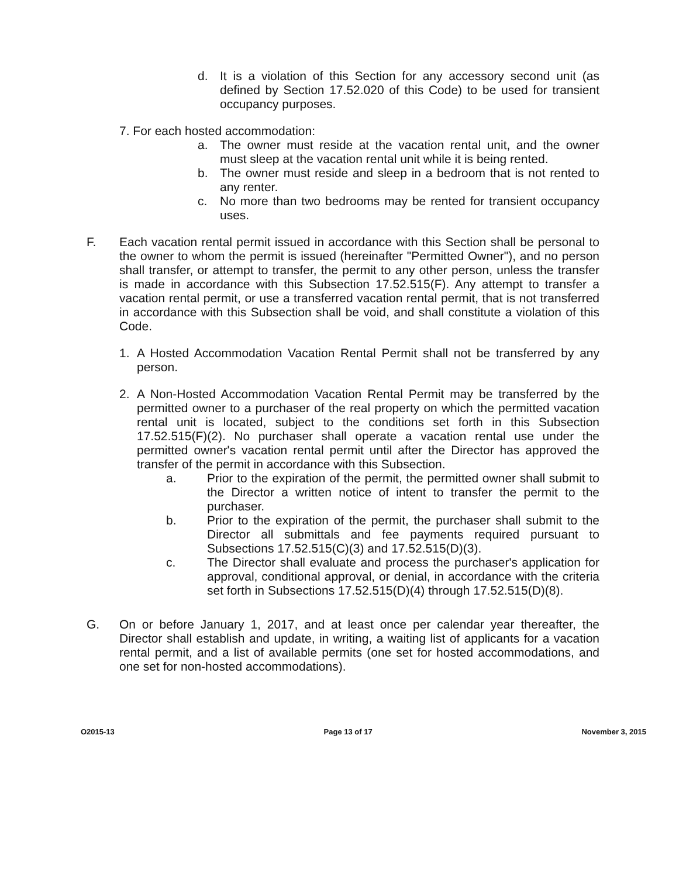d. It is a violation of this Section for any accessory second unit (as defined by Section 17.52.020 of this Code) to be used for transient occupancy purposes.
7. For each hosted accommodation:
a. The owner must reside at the vacation rental unit, and the owner must sleep at the vacation rental unit while it is being rented.
b. The owner must reside and sleep in a bedroom that is not rented to any renter.
c. No more than two bedrooms may be rented for transient occupancy uses.
F. Each vacation rental permit issued in accordance with this Section shall be personal to the owner to whom the permit is issued (hereinafter "Permitted Owner"), and no person shall transfer, or attempt to transfer, the permit to any other person, unless the transfer is made in accordance with this Subsection 17.52.515(F). Any attempt to transfer a vacation rental permit, or use a transferred vacation rental permit, that is not transferred in accordance with this Subsection shall be void, and shall constitute a violation of this Code.
1. A Hosted Accommodation Vacation Rental Permit shall not be transferred by any person.
2. A Non-Hosted Accommodation Vacation Rental Permit may be transferred by the permitted owner to a purchaser of the real property on which the permitted vacation rental unit is located, subject to the conditions set forth in this Subsection 17.52.515(F)(2). No purchaser shall operate a vacation rental use under the permitted owner's vacation rental permit until after the Director has approved the transfer of the permit in accordance with this Subsection.
a. Prior to the expiration of the permit, the permitted owner shall submit to the Director a written notice of intent to transfer the permit to the purchaser.
b. Prior to the expiration of the permit, the purchaser shall submit to the Director all submittals and fee payments required pursuant to Subsections 17.52.515(C)(3) and 17.52.515(D)(3).
c. The Director shall evaluate and process the purchaser's application for approval, conditional approval, or denial, in accordance with the criteria set forth in Subsections 17.52.515(D)(4) through 17.52.515(D)(8).
G. On or before January 1, 2017, and at least once per calendar year thereafter, the Director shall establish and update, in writing, a waiting list of applicants for a vacation rental permit, and a list of available permits (one set for hosted accommodations, and one set for non-hosted accommodations).
O2015-13 Page 13 of 17 November 3, 2015